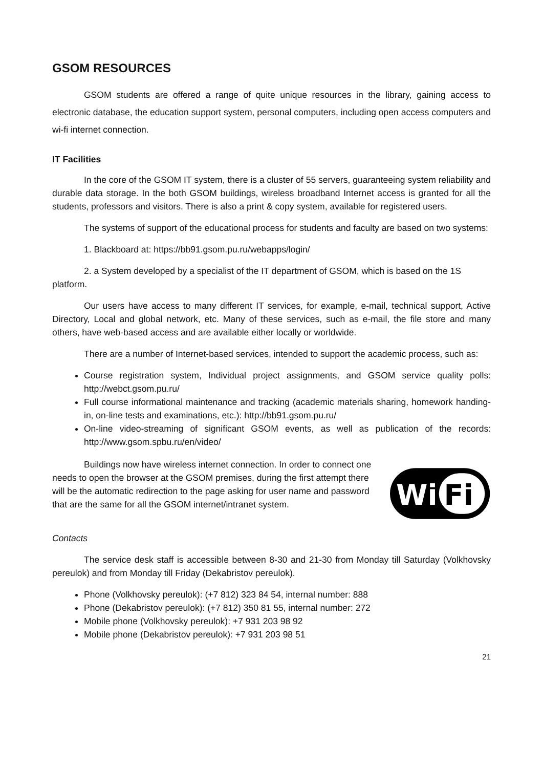GSOM RESOURCES
GSOM students are offered a range of quite unique resources in the library, gaining access to electronic database, the education support system, personal computers, including open access computers and wi-fi internet connection.
IT Facilities
In the core of the GSOM IT system, there is a cluster of 55 servers, guaranteeing system reliability and durable data storage. In the both GSOM buildings, wireless broadband Internet access is granted for all the students, professors and visitors. There is also a print & copy system, available for registered users.
The systems of support of the educational process for students and faculty are based on two systems:
1. Blackboard at: https://bb91.gsom.pu.ru/webapps/login/
2. a System developed by a specialist of the IT department of GSOM, which is based on the 1S platform.
Our users have access to many different IT services, for example, e-mail, technical support, Active Directory, Local and global network, etc. Many of these services, such as e-mail, the file store and many others, have web-based access and are available either locally or worldwide.
There are a number of Internet-based services, intended to support the academic process, such as:
Course registration system, Individual project assignments, and GSOM service quality polls: http://webct.gsom.pu.ru/
Full course informational maintenance and tracking (academic materials sharing, homework handing-in, on-line tests and examinations, etc.): http://bb91.gsom.pu.ru/
On-line video-streaming of significant GSOM events, as well as publication of the records: http://www.gsom.spbu.ru/en/video/
Buildings now have wireless internet connection. In order to connect one needs to open the browser at the GSOM premises, during the first attempt there will be the automatic redirection to the page asking for user name and password that are the same for all the GSOM internet/intranet system.
Wi
Fi
Contacts
The service desk staff is accessible between 8-30 and 21-30 from Monday till Saturday (Volkhovsky pereulok) and from Monday till Friday (Dekabristov pereulok).
Phone (Volkhovsky pereulok): (+7 812) 323 84 54, internal number: 888
Phone (Dekabristov pereulok): (+7 812) 350 81 55, internal number: 272
Mobile phone (Volkhovsky pereulok): +7 931 203 98 92
Mobile phone (Dekabristov pereulok): +7 931 203 98 51
21